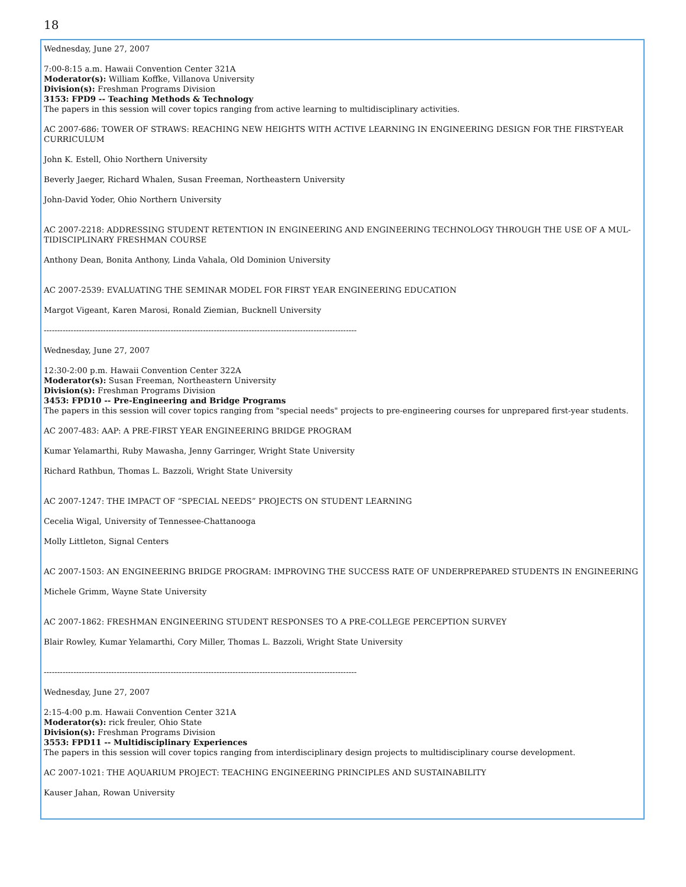18
Wednesday, June 27, 2007
7:00-8:15 a.m. Hawaii Convention Center 321A
Moderator(s): William Koffke, Villanova University
Division(s): Freshman Programs Division
3153: FPD9 -- Teaching Methods & Technology
The papers in this session will cover topics ranging from active learning to multidisciplinary activities.
AC 2007-686: TOWER OF STRAWS: REACHING NEW HEIGHTS WITH ACTIVE LEARNING IN ENGINEERING DESIGN FOR THE FIRST-YEAR CURRICULUM
John K. Estell, Ohio Northern University
Beverly Jaeger, Richard Whalen, Susan Freeman, Northeastern University
John-David Yoder, Ohio Northern University
AC 2007-2218: ADDRESSING STUDENT RETENTION IN ENGINEERING AND ENGINEERING TECHNOLOGY THROUGH THE USE OF A MUL-TIDISCIPLINARY FRESHMAN COURSE
Anthony Dean, Bonita Anthony, Linda Vahala, Old Dominion University
AC 2007-2539: EVALUATING THE SEMINAR MODEL FOR FIRST YEAR ENGINEERING EDUCATION
Margot Vigeant, Karen Marosi, Ronald Ziemian, Bucknell University
--------------------------------------------------------------------------------------------------------------------
Wednesday, June 27, 2007
12:30-2:00 p.m. Hawaii Convention Center 322A
Moderator(s): Susan Freeman, Northeastern University
Division(s): Freshman Programs Division
3453: FPD10 -- Pre-Engineering and Bridge Programs
The papers in this session will cover topics ranging from "special needs" projects to pre-engineering courses for unprepared first-year students.
AC 2007-483: AAP: A PRE-FIRST YEAR ENGINEERING BRIDGE PROGRAM
Kumar Yelamarthi, Ruby Mawasha, Jenny Garringer, Wright State University
Richard Rathbun, Thomas L. Bazzoli, Wright State University
AC 2007-1247: THE IMPACT OF “SPECIAL NEEDS” PROJECTS ON STUDENT LEARNING
Cecelia Wigal, University of Tennessee-Chattanooga
Molly Littleton, Signal Centers
AC 2007-1503: AN ENGINEERING BRIDGE PROGRAM: IMPROVING THE SUCCESS RATE OF UNDERPREPARED STUDENTS IN ENGINEERING
Michele Grimm, Wayne State University
AC 2007-1862: FRESHMAN ENGINEERING STUDENT RESPONSES TO A PRE-COLLEGE PERCEPTION SURVEY
Blair Rowley, Kumar Yelamarthi, Cory Miller, Thomas L. Bazzoli, Wright State University
--------------------------------------------------------------------------------------------------------------------
Wednesday, June 27, 2007
2:15-4:00 p.m. Hawaii Convention Center 321A
Moderator(s): rick freuler, Ohio State
Division(s): Freshman Programs Division
3553: FPD11 -- Multidisciplinary Experiences
The papers in this session will cover topics ranging from interdisciplinary design projects to multidisciplinary course development.
AC 2007-1021: THE AQUARIUM PROJECT: TEACHING ENGINEERING PRINCIPLES AND SUSTAINABILITY
Kauser Jahan, Rowan University